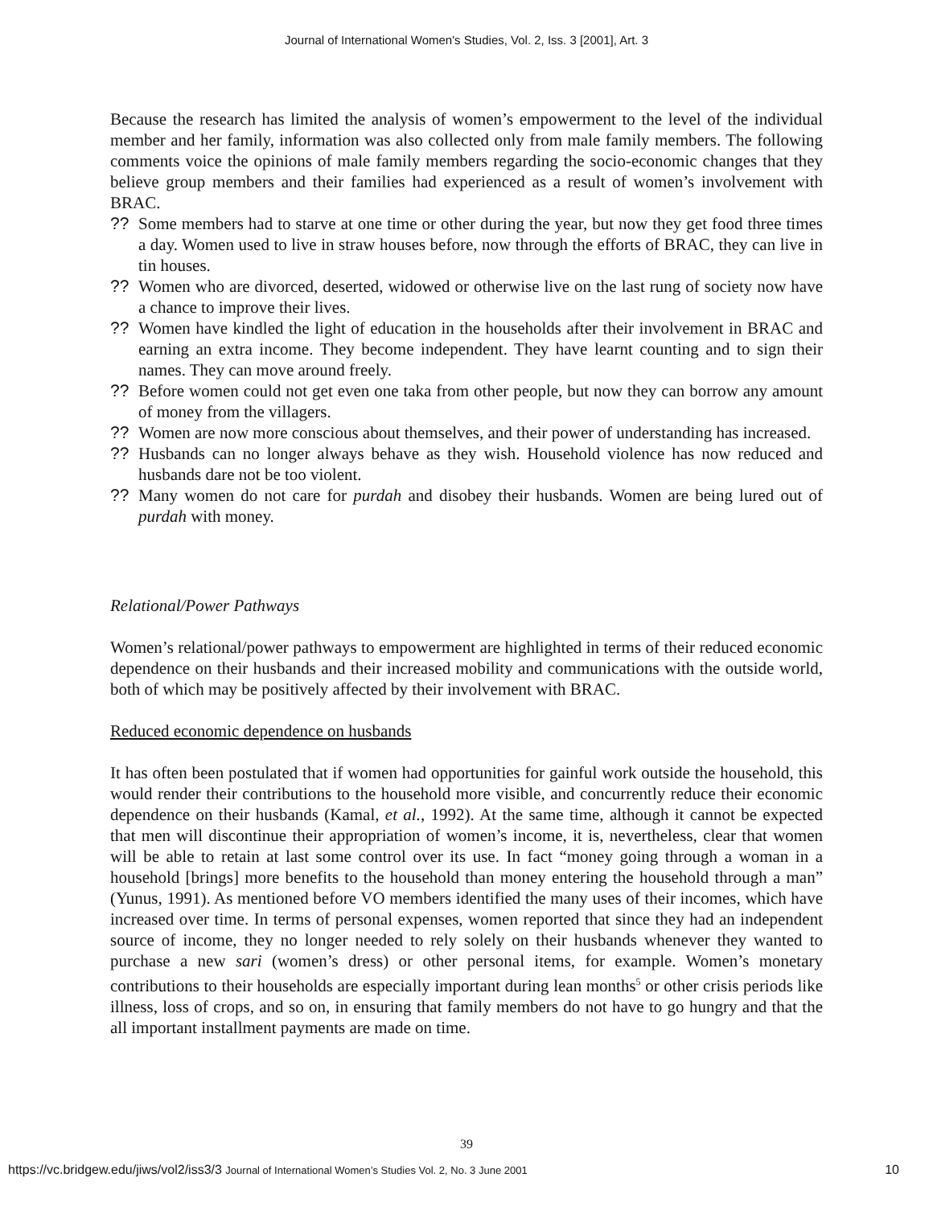Journal of International Women's Studies, Vol. 2, Iss. 3 [2001], Art. 3
Because the research has limited the analysis of women’s empowerment to the level of the individual member and her family, information was also collected only from male family members. The following comments voice the opinions of male family members regarding the socio-economic changes that they believe group members and their families had experienced as a result of women’s involvement with BRAC.
?? Some members had to starve at one time or other during the year, but now they get food three times a day. Women used to live in straw houses before, now through the efforts of BRAC, they can live in tin houses.
?? Women who are divorced, deserted, widowed or otherwise live on the last rung of society now have a chance to improve their lives.
?? Women have kindled the light of education in the households after their involvement in BRAC and earning an extra income. They become independent. They have learnt counting and to sign their names. They can move around freely.
?? Before women could not get even one taka from other people, but now they can borrow any amount of money from the villagers.
?? Women are now more conscious about themselves, and their power of understanding has increased.
?? Husbands can no longer always behave as they wish. Household violence has now reduced and husbands dare not be too violent.
?? Many women do not care for purdah and disobey their husbands. Women are being lured out of purdah with money.
Relational/Power Pathways
Women’s relational/power pathways to empowerment are highlighted in terms of their reduced economic dependence on their husbands and their increased mobility and communications with the outside world, both of which may be positively affected by their involvement with BRAC.
Reduced economic dependence on husbands
It has often been postulated that if women had opportunities for gainful work outside the household, this would render their contributions to the household more visible, and concurrently reduce their economic dependence on their husbands (Kamal, et al., 1992). At the same time, although it cannot be expected that men will discontinue their appropriation of women’s income, it is, nevertheless, clear that women will be able to retain at last some control over its use. In fact “money going through a woman in a household [brings] more benefits to the household than money entering the household through a man” (Yunus, 1991). As mentioned before VO members identified the many uses of their incomes, which have increased over time. In terms of personal expenses, women reported that since they had an independent source of income, they no longer needed to rely solely on their husbands whenever they wanted to purchase a new sari (women’s dress) or other personal items, for example. Women’s monetary contributions to their households are especially important during lean months<sup>5</sup> or other crisis periods like illness, loss of crops, and so on, in ensuring that family members do not have to go hungry and that the all important installment payments are made on time.
39
https://vc.bridgew.edu/jiws/vol2/iss3/3 Journal of International Women’s Studies Vol. 2, No. 3 June 2001 10